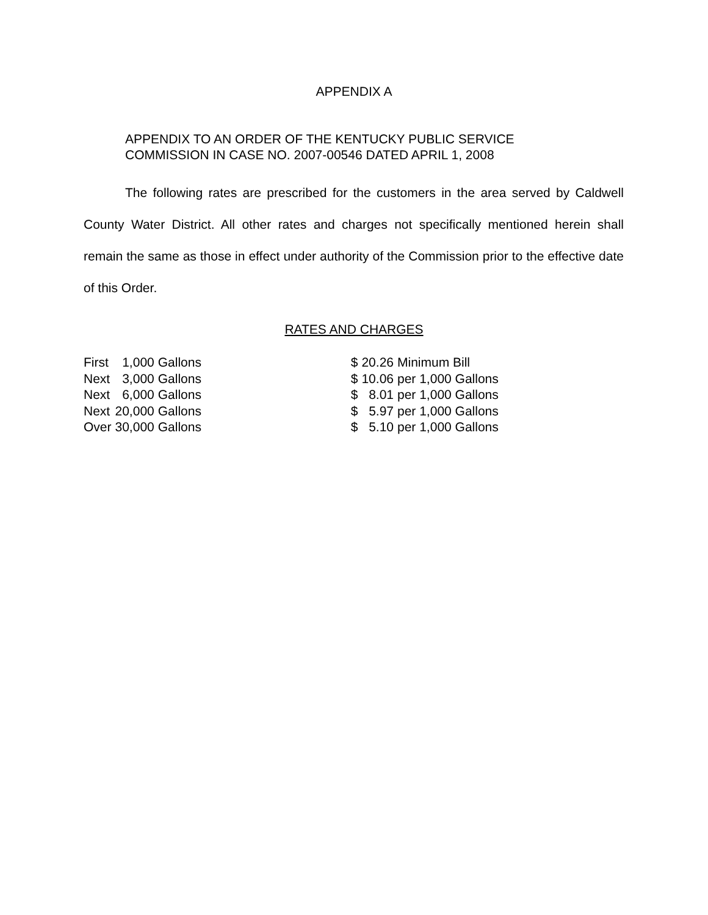APPENDIX A
APPENDIX TO AN ORDER OF THE KENTUCKY PUBLIC SERVICE
COMMISSION IN CASE NO. 2007-00546 DATED APRIL 1, 2008
The following rates are prescribed for the customers in the area served by Caldwell County Water District. All other rates and charges not specifically mentioned herein shall remain the same as those in effect under authority of the Commission prior to the effective date of this Order.
RATES AND CHARGES
| First | 1,000 | Gallons | $ | 20.26 | Minimum Bill |
| Next | 3,000 | Gallons | $ | 10.06 | per 1,000 Gallons |
| Next | 6,000 | Gallons | $ | 8.01 | per 1,000 Gallons |
| Next | 20,000 | Gallons | $ | 5.97 | per 1,000 Gallons |
| Over | 30,000 | Gallons | $ | 5.10 | per 1,000 Gallons |